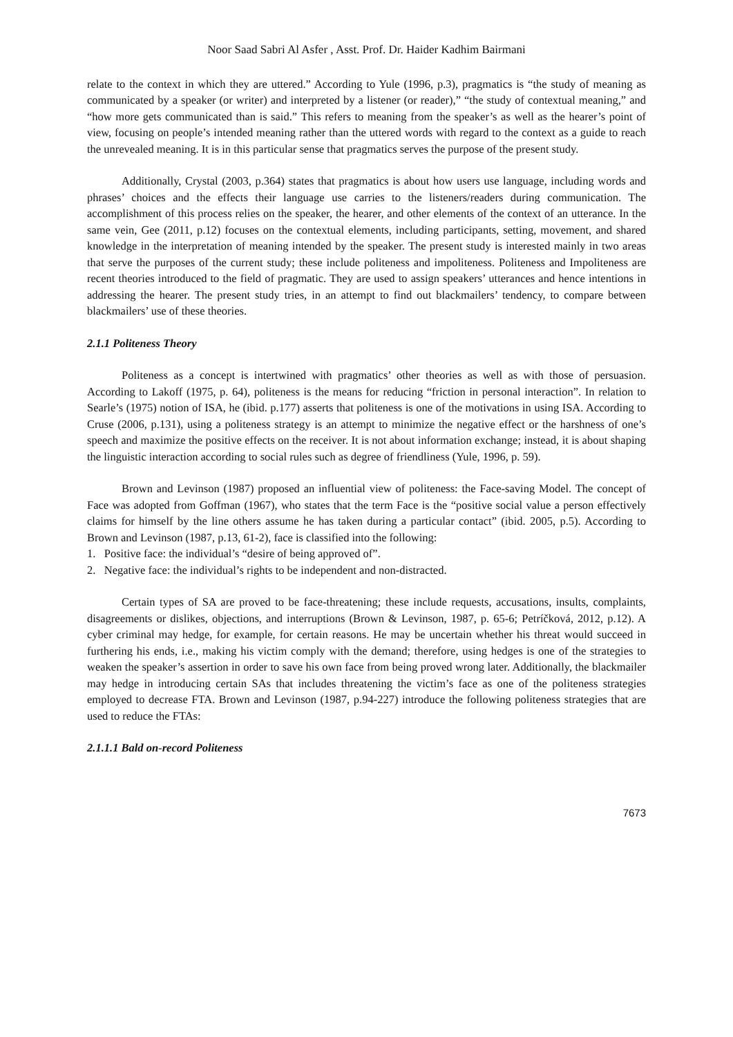Noor Saad Sabri Al Asfer , Asst. Prof. Dr. Haider Kadhim Bairmani
relate to the context in which they are uttered.” According to Yule (1996, p.3), pragmatics is “the study of meaning as communicated by a speaker (or writer) and interpreted by a listener (or reader),” “the study of contextual meaning,” and “how more gets communicated than is said.” This refers to meaning from the speaker’s as well as the hearer’s point of view, focusing on people’s intended meaning rather than the uttered words with regard to the context as a guide to reach the unrevealed meaning. It is in this particular sense that pragmatics serves the purpose of the present study.
Additionally, Crystal (2003, p.364) states that pragmatics is about how users use language, including words and phrases’ choices and the effects their language use carries to the listeners/readers during communication. The accomplishment of this process relies on the speaker, the hearer, and other elements of the context of an utterance. In the same vein, Gee (2011, p.12) focuses on the contextual elements, including participants, setting, movement, and shared knowledge in the interpretation of meaning intended by the speaker. The present study is interested mainly in two areas that serve the purposes of the current study; these include politeness and impoliteness. Politeness and Impoliteness are recent theories introduced to the field of pragmatic. They are used to assign speakers’ utterances and hence intentions in addressing the hearer. The present study tries, in an attempt to find out blackmailers’ tendency, to compare between blackmailers’ use of these theories.
2.1.1 Politeness Theory
Politeness as a concept is intertwined with pragmatics’ other theories as well as with those of persuasion. According to Lakoff (1975, p. 64), politeness is the means for reducing “friction in personal interaction”. In relation to Searle’s (1975) notion of ISA, he (ibid. p.177) asserts that politeness is one of the motivations in using ISA. According to Cruse (2006, p.131), using a politeness strategy is an attempt to minimize the negative effect or the harshness of one’s speech and maximize the positive effects on the receiver. It is not about information exchange; instead, it is about shaping the linguistic interaction according to social rules such as degree of friendliness (Yule, 1996, p. 59).
Brown and Levinson (1987) proposed an influential view of politeness: the Face-saving Model. The concept of Face was adopted from Goffman (1967), who states that the term Face is the “positive social value a person effectively claims for himself by the line others assume he has taken during a particular contact” (ibid. 2005, p.5). According to Brown and Levinson (1987, p.13, 61-2), face is classified into the following:
1. Positive face: the individual’s “desire of being approved of”.
2. Negative face: the individual’s rights to be independent and non-distracted.
Certain types of SA are proved to be face-threatening; these include requests, accusations, insults, complaints, disagreements or dislikes, objections, and interruptions (Brown & Levinson, 1987, p. 65-6; Petríčková, 2012, p.12). A cyber criminal may hedge, for example, for certain reasons. He may be uncertain whether his threat would succeed in furthering his ends, i.e., making his victim comply with the demand; therefore, using hedges is one of the strategies to weaken the speaker’s assertion in order to save his own face from being proved wrong later. Additionally, the blackmailer may hedge in introducing certain SAs that includes threatening the victim’s face as one of the politeness strategies employed to decrease FTA. Brown and Levinson (1987, p.94-227) introduce the following politeness strategies that are used to reduce the FTAs:
2.1.1.1 Bald on-record Politeness
7673